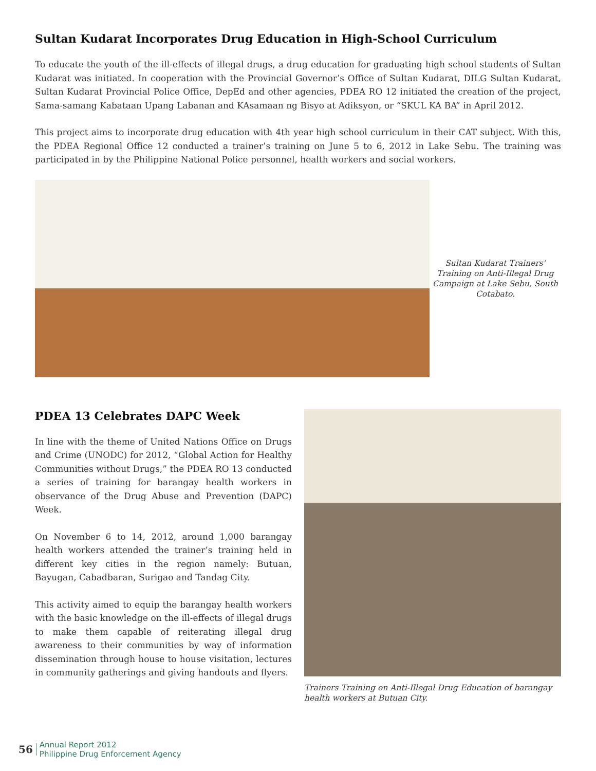Sultan Kudarat Incorporates Drug Education in High-School Curriculum
To educate the youth of the ill-effects of illegal drugs, a drug education for graduating high school students of Sultan Kudarat was initiated. In cooperation with the Provincial Governor’s Office of Sultan Kudarat, DILG Sultan Kudarat, Sultan Kudarat Provincial Police Office, DepEd and other agencies, PDEA RO 12 initiated the creation of the project, Sama-samang Kabataan Upang Labanan and KAsamaan ng Bisyo at Adiksyon, or “SKUL KA BA” in April 2012.
This project aims to incorporate drug education with 4th year high school curriculum in their CAT subject. With this, the PDEA Regional Office 12 conducted a trainer’s training on June 5 to 6, 2012 in Lake Sebu. The training was participated in by the Philippine National Police personnel, health workers and social workers.
Sultan Kudarat Trainers’ Training on Anti-Illegal Drug Campaign at Lake Sebu, South Cotabato.
PDEA 13 Celebrates DAPC Week
In line with the theme of United Nations Office on Drugs and Crime (UNODC) for 2012, “Global Action for Healthy Communities without Drugs,” the PDEA RO 13 conducted a series of training for barangay health workers in observance of the Drug Abuse and Prevention (DAPC) Week.
On November 6 to 14, 2012, around 1,000 barangay health workers attended the trainer’s training held in different key cities in the region namely: Butuan, Bayugan, Cabadbaran, Surigao and Tandag City.
This activity aimed to equip the barangay health workers with the basic knowledge on the ill-effects of illegal drugs to make them capable of reiterating illegal drug awareness to their communities by way of information dissemination through house to house visitation, lectures in community gatherings and giving handouts and flyers.
Trainers Training on Anti-Illegal Drug Education of barangay health workers at Butuan City.
56
Annual Report 2012
Philippine Drug Enforcement Agency